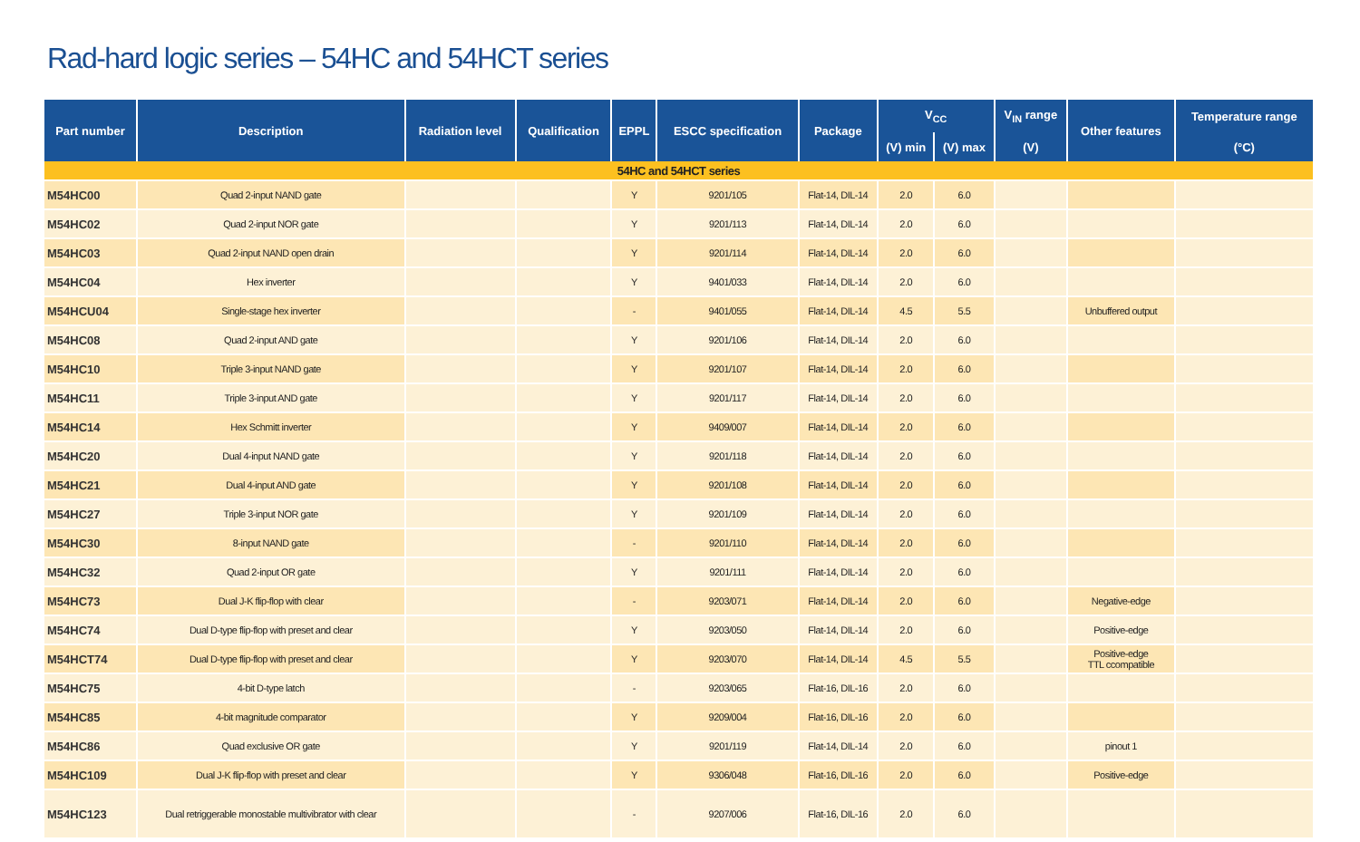Rad-hard logic series – 54HC and 54HCT series
| Part number | Description | Radiation level | Qualification | EPPL | ESCC specification | Package | V<sub>CC</sub> | | V<sub>IN</sub> range | Other features | Temperature range |
| --- | --- | --- | --- | --- | --- | --- | --- | --- | --- | --- | --- |
| | | | | | | | (V) min | (V) max | (V) | | (°C) |
| 54HC and 54HCT series | | | | | | | | | | | |
| M54HC00 | Quad 2-input NAND gate | | | Y | 9201/105 | Flat-14, DIL-14 | 2.0 | 6.0 | | | |
| M54HC02 | Quad 2-input NOR gate | | | Y | 9201/113 | Flat-14, DIL-14 | 2.0 | 6.0 | | | |
| M54HC03 | Quad 2-input NAND open drain | | | Y | 9201/114 | Flat-14, DIL-14 | 2.0 | 6.0 | | | |
| M54HC04 | Hex inverter | | | Y | 9401/033 | Flat-14, DIL-14 | 2.0 | 6.0 | | | |
| M54HCU04 | Single-stage hex inverter | | | - | 9401/055 | Flat-14, DIL-14 | 4.5 | 5.5 | | Unbuffered output | |
| M54HC08 | Quad 2-input AND gate | | | Y | 9201/106 | Flat-14, DIL-14 | 2.0 | 6.0 | | | |
| M54HC10 | Triple 3-input NAND gate | | | Y | 9201/107 | Flat-14, DIL-14 | 2.0 | 6.0 | | | |
| M54HC11 | Triple 3-input AND gate | | | Y | 9201/117 | Flat-14, DIL-14 | 2.0 | 6.0 | | | |
| M54HC14 | Hex Schmitt inverter | | | Y | 9409/007 | Flat-14, DIL-14 | 2.0 | 6.0 | | | |
| M54HC20 | Dual 4-input NAND gate | | | Y | 9201/118 | Flat-14, DIL-14 | 2.0 | 6.0 | | | |
| M54HC21 | Dual 4-input AND gate | | | Y | 9201/108 | Flat-14, DIL-14 | 2.0 | 6.0 | | | |
| M54HC27 | Triple 3-input NOR gate | | | Y | 9201/109 | Flat-14, DIL-14 | 2.0 | 6.0 | | | |
| M54HC30 | 8-input NAND gate | | | - | 9201/110 | Flat-14, DIL-14 | 2.0 | 6.0 | | | |
| M54HC32 | Quad 2-input OR gate | | | Y | 9201/111 | Flat-14, DIL-14 | 2.0 | 6.0 | | | |
| M54HC73 | Dual J-K flip-flop with clear | | | - | 9203/071 | Flat-14, DIL-14 | 2.0 | 6.0 | | Negative-edge | |
| M54HC74 | Dual D-type flip-flop with preset and clear | | | Y | 9203/050 | Flat-14, DIL-14 | 2.0 | 6.0 | | Positive-edge | |
| M54HCT74 | Dual D-type flip-flop with preset and clear | | | Y | 9203/070 | Flat-14, DIL-14 | 4.5 | 5.5 | | Positive-edge TTL ccompatible | |
| M54HC75 | 4-bit D-type latch | | | - | 9203/065 | Flat-16, DIL-16 | 2.0 | 6.0 | | | |
| M54HC85 | 4-bit magnitude comparator | | | Y | 9209/004 | Flat-16, DIL-16 | 2.0 | 6.0 | | | |
| M54HC86 | Quad exclusive OR gate | | | Y | 9201/119 | Flat-14, DIL-14 | 2.0 | 6.0 | | pinout 1 | |
| M54HC109 | Dual J-K flip-flop with preset and clear | | | Y | 9306/048 | Flat-16, DIL-16 | 2.0 | 6.0 | | Positive-edge | |
| M54HC123 | Dual retriggerable monostable multivibrator with clear | | | - | 9207/006 | Flat-16, DIL-16 | 2.0 | 6.0 | | | |